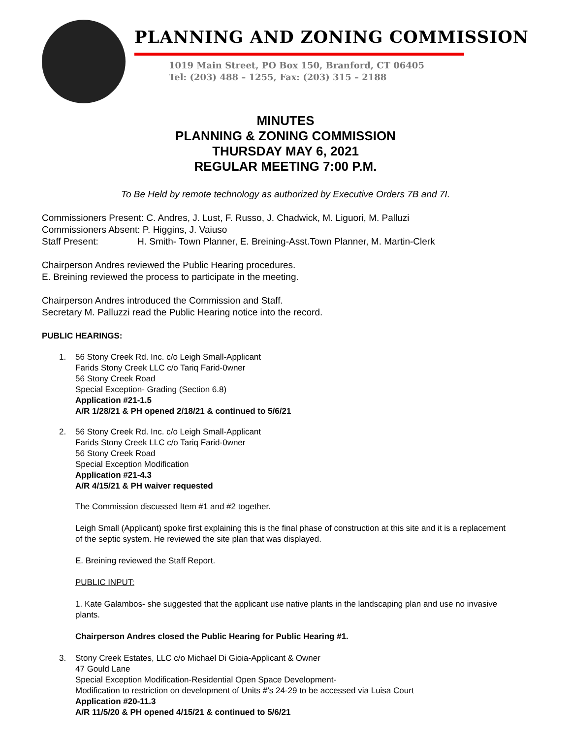PLANNING AND ZONING COMMISSION
1019 Main Street, PO Box 150, Branford, CT 06405
Tel: (203) 488 – 1255, Fax: (203) 315 – 2188
MINUTES
PLANNING & ZONING COMMISSION
THURSDAY MAY 6, 2021
REGULAR MEETING 7:00 P.M.
To Be Held by remote technology as authorized by Executive Orders 7B and 7I.
Commissioners Present: C. Andres, J. Lust, F. Russo, J. Chadwick, M. Liguori, M. Palluzi
Commissioners Absent: P. Higgins, J. Vaiuso
Staff Present: H. Smith- Town Planner, E. Breining-Asst.Town Planner, M. Martin-Clerk
Chairperson Andres reviewed the Public Hearing procedures.
E. Breining reviewed the process to participate in the meeting.
Chairperson Andres introduced the Commission and Staff.
Secretary M. Palluzzi read the Public Hearing notice into the record.
PUBLIC HEARINGS:
1. 56 Stony Creek Rd. Inc. c/o Leigh Small-Applicant
Farids Stony Creek LLC c/o Tariq Farid-0wner
56 Stony Creek Road
Special Exception- Grading (Section 6.8)
Application #21-1.5
A/R 1/28/21 & PH opened 2/18/21 & continued to 5/6/21
2. 56 Stony Creek Rd. Inc. c/o Leigh Small-Applicant
Farids Stony Creek LLC c/o Tariq Farid-0wner
56 Stony Creek Road
Special Exception Modification
Application #21-4.3
A/R 4/15/21 & PH waiver requested
The Commission discussed Item #1 and #2 together.
Leigh Small (Applicant) spoke first explaining this is the final phase of construction at this site and it is a replacement of the septic system. He reviewed the site plan that was displayed.
E. Breining reviewed the Staff Report.
PUBLIC INPUT:
1. Kate Galambos- she suggested that the applicant use native plants in the landscaping plan and use no invasive plants.
Chairperson Andres closed the Public Hearing for Public Hearing #1.
3. Stony Creek Estates, LLC c/o Michael Di Gioia-Applicant & Owner
47 Gould Lane
Special Exception Modification-Residential Open Space Development-
Modification to restriction on development of Units #’s 24-29 to be accessed via Luisa Court
Application #20-11.3
A/R 11/5/20 & PH opened 4/15/21 & continued to 5/6/21